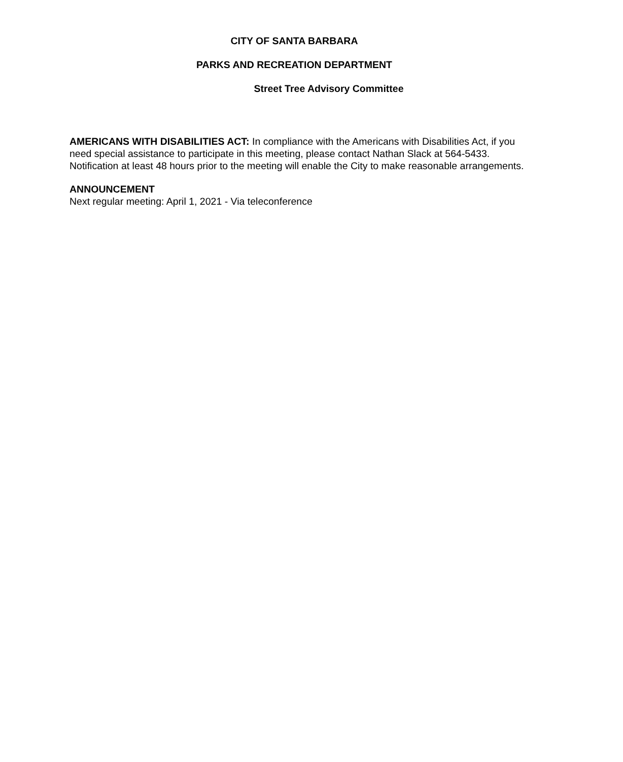CITY OF SANTA BARBARA
PARKS AND RECREATION DEPARTMENT
Street Tree Advisory Committee
AMERICANS WITH DISABILITIES ACT: In compliance with the Americans with Disabilities Act, if you need special assistance to participate in this meeting, please contact Nathan Slack at 564-5433. Notification at least 48 hours prior to the meeting will enable the City to make reasonable arrangements.
ANNOUNCEMENT
Next regular meeting: April 1, 2021 - Via teleconference